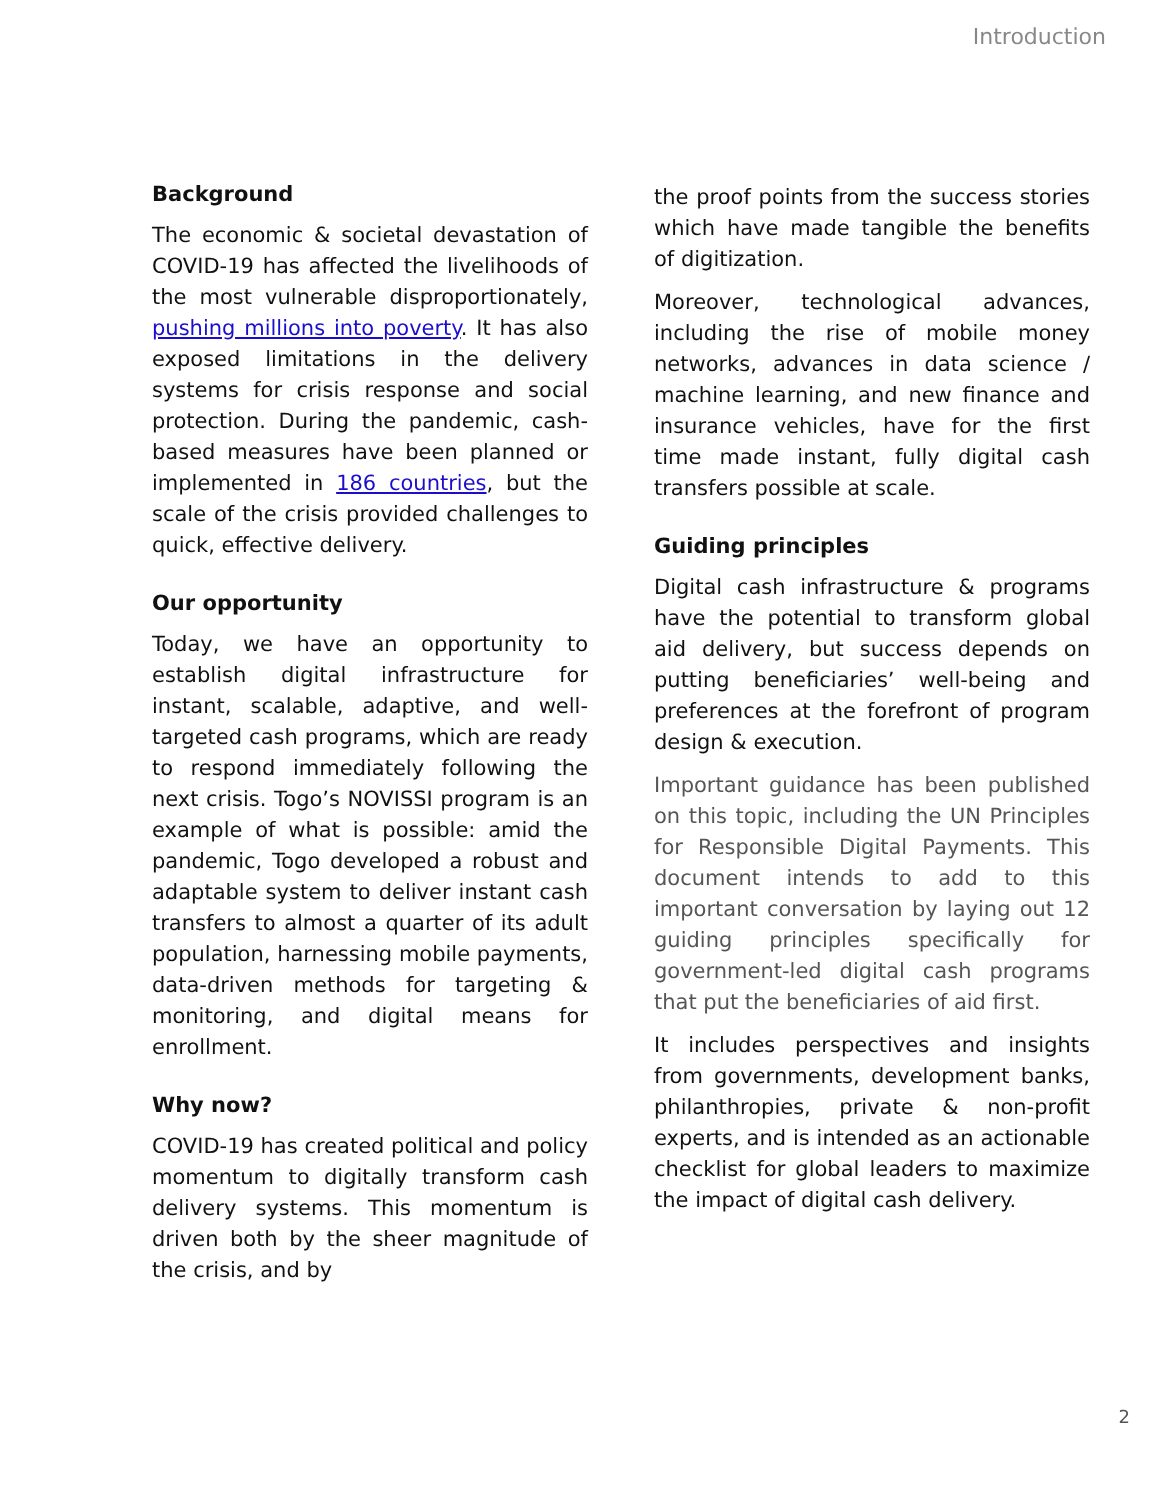Introduction
Background
The economic & societal devastation of COVID-19 has affected the livelihoods of the most vulnerable disproportionately, pushing millions into poverty. It has also exposed limitations in the delivery systems for crisis response and social protection. During the pandemic, cash-based measures have been planned or implemented in 186 countries, but the scale of the crisis provided challenges to quick, effective delivery.
Our opportunity
Today, we have an opportunity to establish digital infrastructure for instant, scalable, adaptive, and well-targeted cash programs, which are ready to respond immediately following the next crisis. Togo’s NOVISSI program is an example of what is possible: amid the pandemic, Togo developed a robust and adaptable system to deliver instant cash transfers to almost a quarter of its adult population, harnessing mobile payments, data-driven methods for targeting & monitoring, and digital means for enrollment.
Why now?
COVID-19 has created political and policy momentum to digitally transform cash delivery systems. This momentum is driven both by the sheer magnitude of the crisis, and by
the proof points from the success stories which have made tangible the benefits of digitization.
Moreover, technological advances, including the rise of mobile money networks, advances in data science / machine learning, and new finance and insurance vehicles, have for the first time made instant, fully digital cash transfers possible at scale.
Guiding principles
Digital cash infrastructure & programs have the potential to transform global aid delivery, but success depends on putting beneficiaries’ well-being and preferences at the forefront of program design & execution.
Important guidance has been published on this topic, including the UN Principles for Responsible Digital Payments. This document intends to add to this important conversation by laying out 12 guiding principles specifically for government-led digital cash programs that put the beneficiaries of aid first.
It includes perspectives and insights from governments, development banks, philanthropies, private & non-profit experts, and is intended as an actionable checklist for global leaders to maximize the impact of digital cash delivery.
2